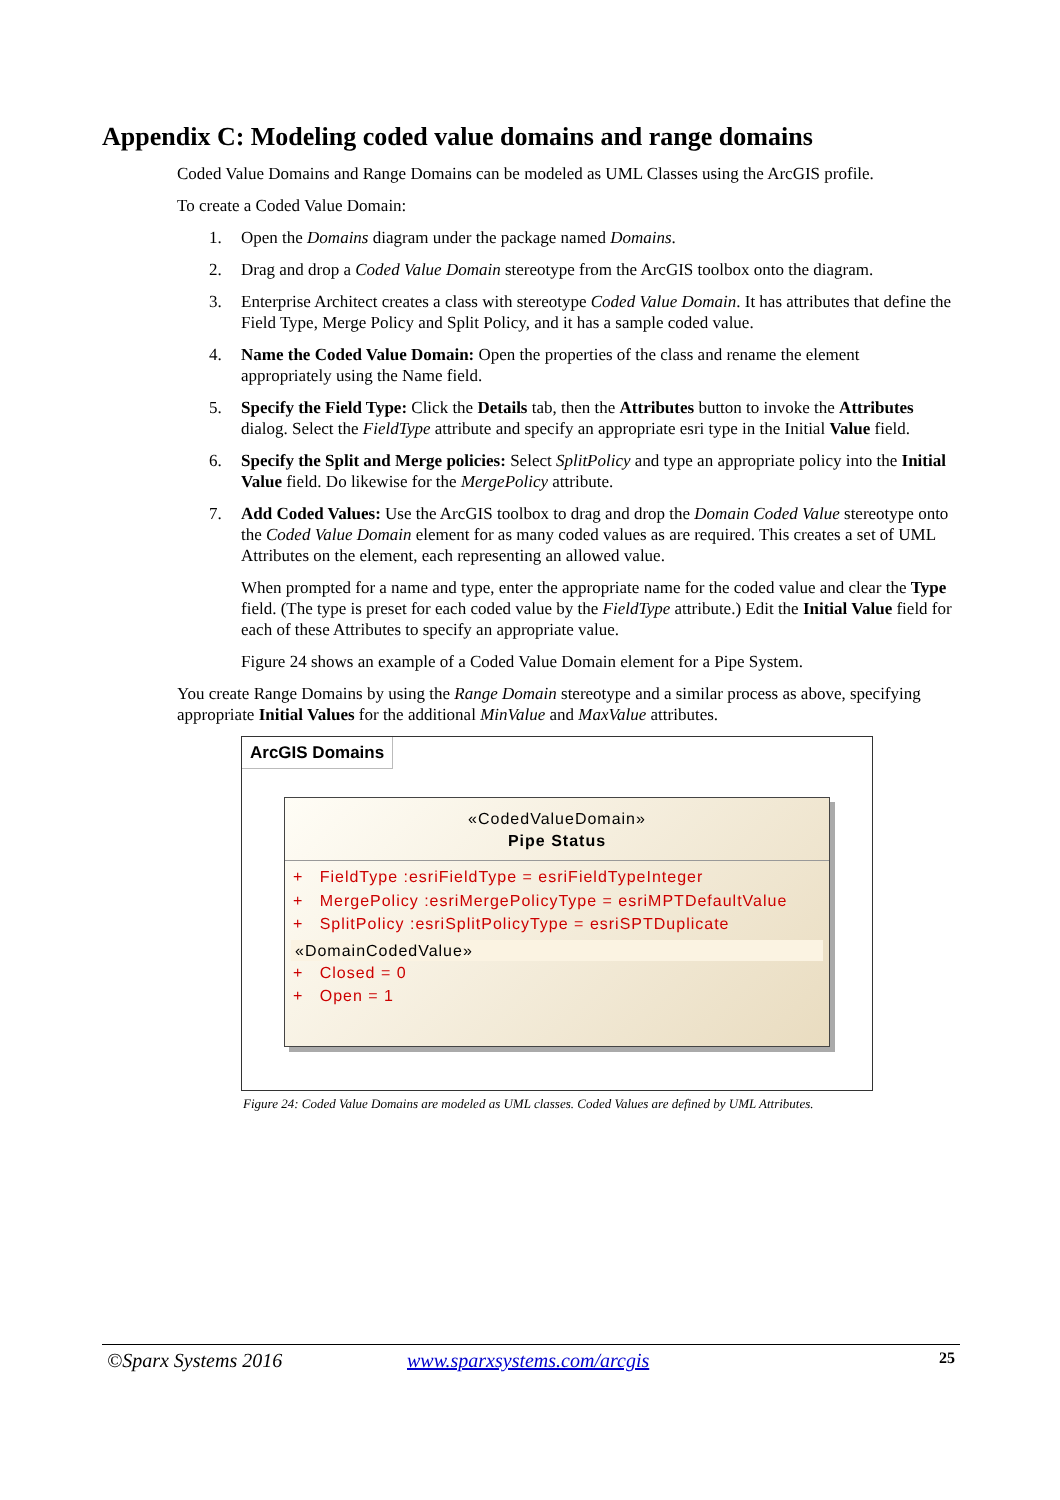Appendix C: Modeling coded value domains and range domains
Coded Value Domains and Range Domains can be modeled as UML Classes using the ArcGIS profile.
To create a Coded Value Domain:
1. Open the Domains diagram under the package named Domains.
2. Drag and drop a Coded Value Domain stereotype from the ArcGIS toolbox onto the diagram.
3. Enterprise Architect creates a class with stereotype Coded Value Domain. It has attributes that define the Field Type, Merge Policy and Split Policy, and it has a sample coded value.
4. Name the Coded Value Domain: Open the properties of the class and rename the element appropriately using the Name field.
5. Specify the Field Type: Click the Details tab, then the Attributes button to invoke the Attributes dialog. Select the FieldType attribute and specify an appropriate esri type in the Initial Value field.
6. Specify the Split and Merge policies: Select SplitPolicy and type an appropriate policy into the Initial Value field. Do likewise for the MergePolicy attribute.
7. Add Coded Values: Use the ArcGIS toolbox to drag and drop the Domain Coded Value stereotype onto the Coded Value Domain element for as many coded values as are required. This creates a set of UML Attributes on the element, each representing an allowed value.
When prompted for a name and type, enter the appropriate name for the coded value and clear the Type field. (The type is preset for each coded value by the FieldType attribute.) Edit the Initial Value field for each of these Attributes to specify an appropriate value.
Figure 24 shows an example of a Coded Value Domain element for a Pipe System.
You create Range Domains by using the Range Domain stereotype and a similar process as above, specifying appropriate Initial Values for the additional MinValue and MaxValue attributes.
ArcGIS Domains
«CodedValueDomain»
Pipe Status
+ FieldType :esriFieldType = esriFieldTypeInteger
+ MergePolicy :esriMergePolicyType = esriMPTDefaultValue
+ SplitPolicy :esriSplitPolicyType = esriSPTDuplicate
«DomainCodedValue»
+ Closed = 0
+ Open = 1
Figure 24: Coded Value Domains are modeled as UML classes. Coded Values are defined by UML Attributes.
©Sparx Systems 2016 www.sparxsystems.com/arcgis 25